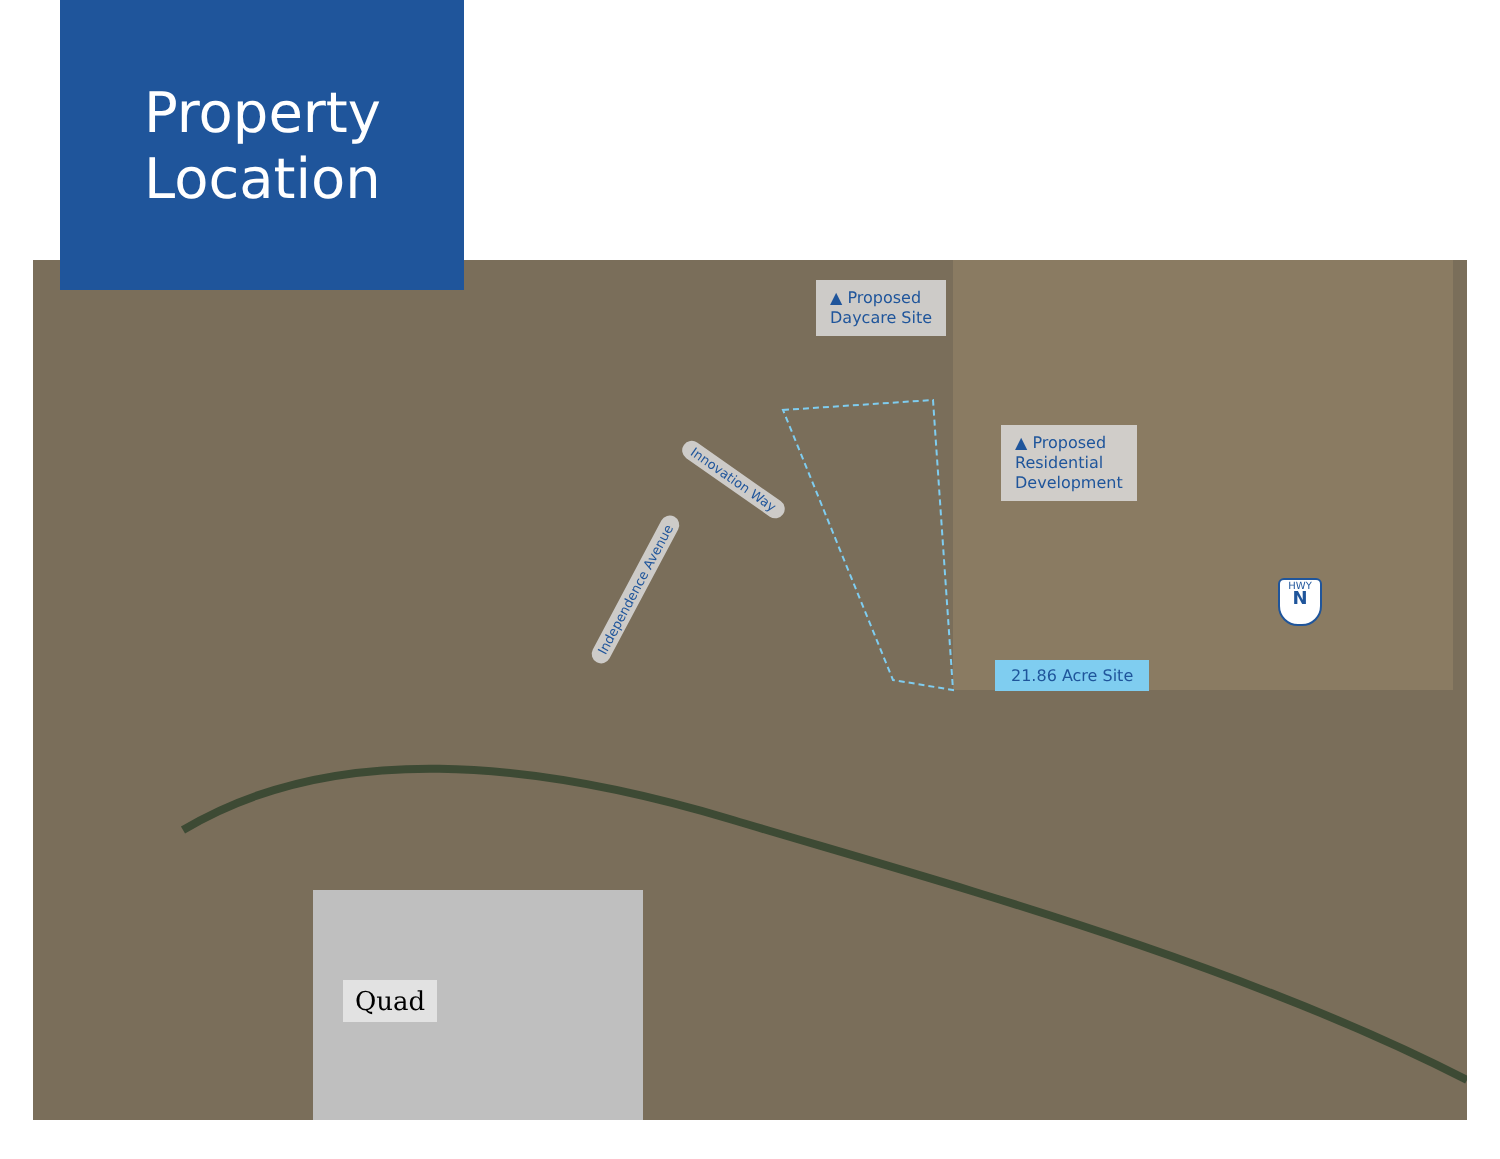Property
Location
▲ Proposed
Daycare Site
▲ Proposed
Residential
Development
21.86 Acre Site
Innovation Way
Independence Avenue
HWY
N
Quad